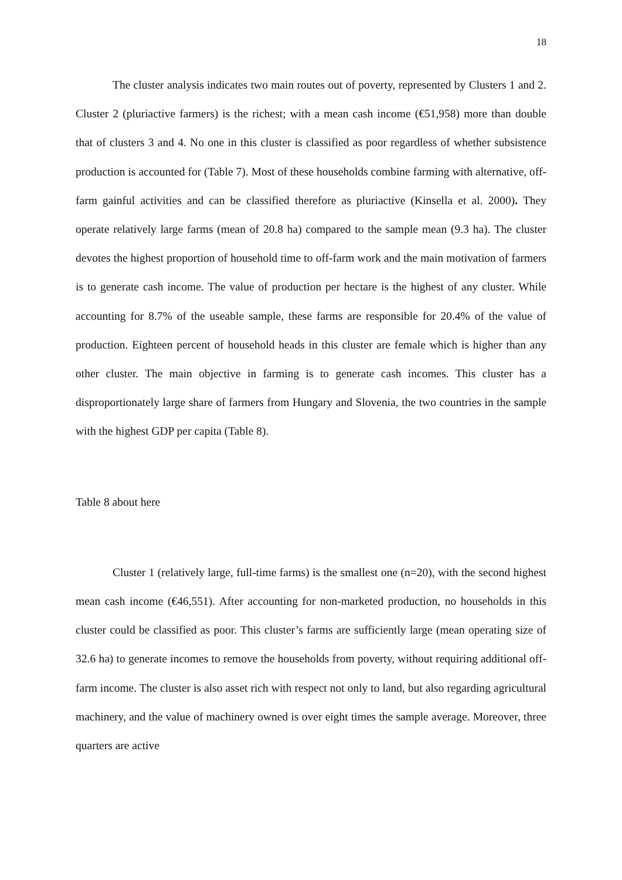18
The cluster analysis indicates two main routes out of poverty, represented by Clusters 1 and 2. Cluster 2 (pluriactive farmers) is the richest; with a mean cash income (€51,958) more than double that of clusters 3 and 4. No one in this cluster is classified as poor regardless of whether subsistence production is accounted for (Table 7). Most of these households combine farming with alternative, off-farm gainful activities and can be classified therefore as pluriactive (Kinsella et al. 2000). They operate relatively large farms (mean of 20.8 ha) compared to the sample mean (9.3 ha). The cluster devotes the highest proportion of household time to off-farm work and the main motivation of farmers is to generate cash income. The value of production per hectare is the highest of any cluster. While accounting for 8.7% of the useable sample, these farms are responsible for 20.4% of the value of production. Eighteen percent of household heads in this cluster are female which is higher than any other cluster. The main objective in farming is to generate cash incomes. This cluster has a disproportionately large share of farmers from Hungary and Slovenia, the two countries in the sample with the highest GDP per capita (Table 8).
Table 8 about here
Cluster 1 (relatively large, full-time farms) is the smallest one (n=20), with the second highest mean cash income (€46,551). After accounting for non-marketed production, no households in this cluster could be classified as poor. This cluster’s farms are sufficiently large (mean operating size of 32.6 ha) to generate incomes to remove the households from poverty, without requiring additional off-farm income. The cluster is also asset rich with respect not only to land, but also regarding agricultural machinery, and the value of machinery owned is over eight times the sample average. Moreover, three quarters are active